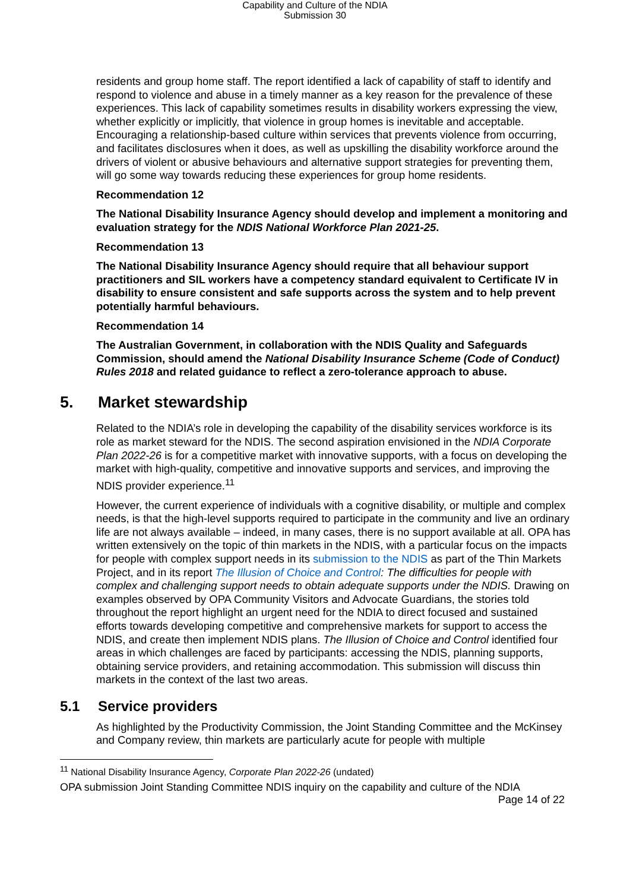Capability and Culture of the NDIA
Submission 30
residents and group home staff. The report identified a lack of capability of staff to identify and respond to violence and abuse in a timely manner as a key reason for the prevalence of these experiences. This lack of capability sometimes results in disability workers expressing the view, whether explicitly or implicitly, that violence in group homes is inevitable and acceptable. Encouraging a relationship-based culture within services that prevents violence from occurring, and facilitates disclosures when it does, as well as upskilling the disability workforce around the drivers of violent or abusive behaviours and alternative support strategies for preventing them, will go some way towards reducing these experiences for group home residents.
Recommendation 12
The National Disability Insurance Agency should develop and implement a monitoring and evaluation strategy for the NDIS National Workforce Plan 2021-25.
Recommendation 13
The National Disability Insurance Agency should require that all behaviour support practitioners and SIL workers have a competency standard equivalent to Certificate IV in disability to ensure consistent and safe supports across the system and to help prevent potentially harmful behaviours.
Recommendation 14
The Australian Government, in collaboration with the NDIS Quality and Safeguards Commission, should amend the National Disability Insurance Scheme (Code of Conduct) Rules 2018 and related guidance to reflect a zero-tolerance approach to abuse.
5. Market stewardship
Related to the NDIA’s role in developing the capability of the disability services workforce is its role as market steward for the NDIS. The second aspiration envisioned in the NDIA Corporate Plan 2022-26 is for a competitive market with innovative supports, with a focus on developing the market with high-quality, competitive and innovative supports and services, and improving the NDIS provider experience.<sup>11</sup>
However, the current experience of individuals with a cognitive disability, or multiple and complex needs, is that the high-level supports required to participate in the community and live an ordinary life are not always available – indeed, in many cases, there is no support available at all. OPA has written extensively on the topic of thin markets in the NDIS, with a particular focus on the impacts for people with complex support needs in its submission to the NDIS as part of the Thin Markets Project, and in its report The Illusion of Choice and Control: The difficulties for people with complex and challenging support needs to obtain adequate supports under the NDIS. Drawing on examples observed by OPA Community Visitors and Advocate Guardians, the stories told throughout the report highlight an urgent need for the NDIA to direct focused and sustained efforts towards developing competitive and comprehensive markets for support to access the NDIS, and create then implement NDIS plans. The Illusion of Choice and Control identified four areas in which challenges are faced by participants: accessing the NDIS, planning supports, obtaining service providers, and retaining accommodation. This submission will discuss thin markets in the context of the last two areas.
5.1 Service providers
As highlighted by the Productivity Commission, the Joint Standing Committee and the McKinsey and Company review, thin markets are particularly acute for people with multiple
<sup>11</sup> National Disability Insurance Agency, Corporate Plan 2022-26 (undated)
OPA submission Joint Standing Committee NDIS inquiry on the capability and culture of the NDIA
Page 14 of 22